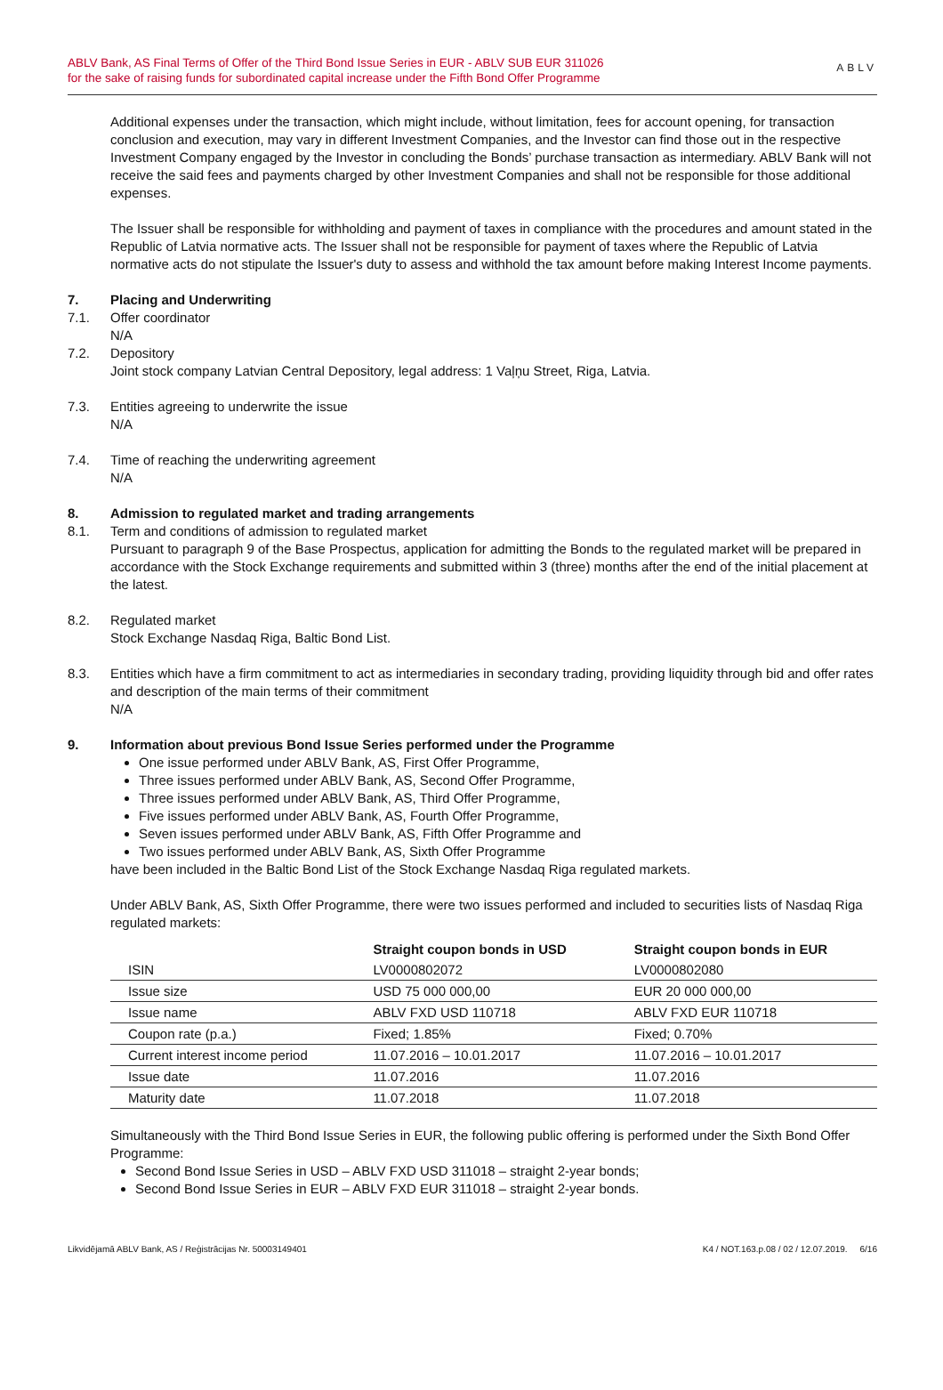ABLV Bank, AS Final Terms of Offer of the Third Bond Issue Series in EUR - ABLV SUB EUR 311026
for the sake of raising funds for subordinated capital increase under the Fifth Bond Offer Programme
ABLV
Additional expenses under the transaction, which might include, without limitation, fees for account opening, for transaction conclusion and execution, may vary in different Investment Companies, and the Investor can find those out in the respective Investment Company engaged by the Investor in concluding the Bonds’ purchase transaction as intermediary. ABLV Bank will not receive the said fees and payments charged by other Investment Companies and shall not be responsible for those additional expenses.
The Issuer shall be responsible for withholding and payment of taxes in compliance with the procedures and amount stated in the Republic of Latvia normative acts. The Issuer shall not be responsible for payment of taxes where the Republic of Latvia normative acts do not stipulate the Issuer's duty to assess and withhold the tax amount before making Interest Income payments.
7. Placing and Underwriting
7.1. Offer coordinator
N/A
7.2. Depository
Joint stock company Latvian Central Depository, legal address: 1 Vaļņu Street, Riga, Latvia.
7.3. Entities agreeing to underwrite the issue
N/A
7.4. Time of reaching the underwriting agreement
N/A
8. Admission to regulated market and trading arrangements
8.1. Term and conditions of admission to regulated market
Pursuant to paragraph 9 of the Base Prospectus, application for admitting the Bonds to the regulated market will be prepared in accordance with the Stock Exchange requirements and submitted within 3 (three) months after the end of the initial placement at the latest.
8.2. Regulated market
Stock Exchange Nasdaq Riga, Baltic Bond List.
8.3. Entities which have a firm commitment to act as intermediaries in secondary trading, providing liquidity through bid and offer rates and description of the main terms of their commitment
N/A
9. Information about previous Bond Issue Series performed under the Programme
One issue performed under ABLV Bank, AS, First Offer Programme,
Three issues performed under ABLV Bank, AS, Second Offer Programme,
Three issues performed under ABLV Bank, AS, Third Offer Programme,
Five issues performed under ABLV Bank, AS, Fourth Offer Programme,
Seven issues performed under ABLV Bank, AS, Fifth Offer Programme and
Two issues performed under ABLV Bank, AS, Sixth Offer Programme
have been included in the Baltic Bond List of the Stock Exchange Nasdaq Riga regulated markets.
Under ABLV Bank, AS, Sixth Offer Programme, there were two issues performed and included to securities lists of Nasdaq Riga regulated markets:
| | Straight coupon bonds in USD | Straight coupon bonds in EUR |
| --- | --- | --- |
| ISIN | LV0000802072 | LV0000802080 |
| Issue size | USD 75 000 000,00 | EUR 20 000 000,00 |
| Issue name | ABLV FXD USD 110718 | ABLV FXD EUR 110718 |
| Coupon rate (p.a.) | Fixed; 1.85% | Fixed; 0.70% |
| Current interest income period | 11.07.2016 – 10.01.2017 | 11.07.2016 – 10.01.2017 |
| Issue date | 11.07.2016 | 11.07.2016 |
| Maturity date | 11.07.2018 | 11.07.2018 |
Simultaneously with the Third Bond Issue Series in EUR, the following public offering is performed under the Sixth Bond Offer Programme:
Second Bond Issue Series in USD – ABLV FXD USD 311018 – straight 2-year bonds;
Second Bond Issue Series in EUR – ABLV FXD EUR 311018 – straight 2-year bonds.
Likvidējamā ABLV Bank, AS / Reģistrācijas Nr. 50003149401 K4 / NOT.163.p.08 / 02 / 12.07.2019. 6/16